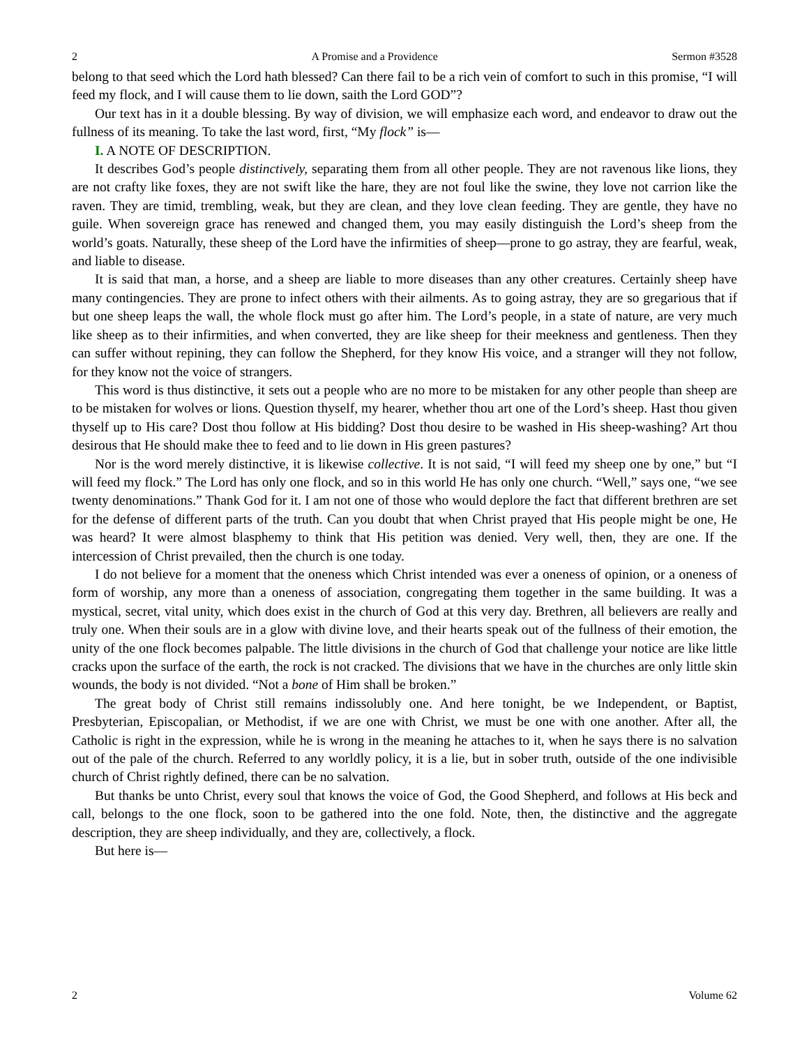2 A Promise and a Providence Sermon #3528
belong to that seed which the Lord hath blessed? Can there fail to be a rich vein of comfort to such in this promise, “I will feed my flock, and I will cause them to lie down, saith the Lord GOD”?
Our text has in it a double blessing. By way of division, we will emphasize each word, and endeavor to draw out the fullness of its meaning. To take the last word, first, “My flock” is—
I. A NOTE OF DESCRIPTION.
It describes God’s people distinctively, separating them from all other people. They are not ravenous like lions, they are not crafty like foxes, they are not swift like the hare, they are not foul like the swine, they love not carrion like the raven. They are timid, trembling, weak, but they are clean, and they love clean feeding. They are gentle, they have no guile. When sovereign grace has renewed and changed them, you may easily distinguish the Lord’s sheep from the world’s goats. Naturally, these sheep of the Lord have the infirmities of sheep—prone to go astray, they are fearful, weak, and liable to disease.
It is said that man, a horse, and a sheep are liable to more diseases than any other creatures. Certainly sheep have many contingencies. They are prone to infect others with their ailments. As to going astray, they are so gregarious that if but one sheep leaps the wall, the whole flock must go after him. The Lord’s people, in a state of nature, are very much like sheep as to their infirmities, and when converted, they are like sheep for their meekness and gentleness. Then they can suffer without repining, they can follow the Shepherd, for they know His voice, and a stranger will they not follow, for they know not the voice of strangers.
This word is thus distinctive, it sets out a people who are no more to be mistaken for any other people than sheep are to be mistaken for wolves or lions. Question thyself, my hearer, whether thou art one of the Lord’s sheep. Hast thou given thyself up to His care? Dost thou follow at His bidding? Dost thou desire to be washed in His sheep-washing? Art thou desirous that He should make thee to feed and to lie down in His green pastures?
Nor is the word merely distinctive, it is likewise collective. It is not said, “I will feed my sheep one by one,” but “I will feed my flock.” The Lord has only one flock, and so in this world He has only one church. “Well,” says one, “we see twenty denominations.” Thank God for it. I am not one of those who would deplore the fact that different brethren are set for the defense of different parts of the truth. Can you doubt that when Christ prayed that His people might be one, He was heard? It were almost blasphemy to think that His petition was denied. Very well, then, they are one. If the intercession of Christ prevailed, then the church is one today.
I do not believe for a moment that the oneness which Christ intended was ever a oneness of opinion, or a oneness of form of worship, any more than a oneness of association, congregating them together in the same building. It was a mystical, secret, vital unity, which does exist in the church of God at this very day. Brethren, all believers are really and truly one. When their souls are in a glow with divine love, and their hearts speak out of the fullness of their emotion, the unity of the one flock becomes palpable. The little divisions in the church of God that challenge your notice are like little cracks upon the surface of the earth, the rock is not cracked. The divisions that we have in the churches are only little skin wounds, the body is not divided. “Not a bone of Him shall be broken.”
The great body of Christ still remains indissolubly one. And here tonight, be we Independent, or Baptist, Presbyterian, Episcopalian, or Methodist, if we are one with Christ, we must be one with one another. After all, the Catholic is right in the expression, while he is wrong in the meaning he attaches to it, when he says there is no salvation out of the pale of the church. Referred to any worldly policy, it is a lie, but in sober truth, outside of the one indivisible church of Christ rightly defined, there can be no salvation.
But thanks be unto Christ, every soul that knows the voice of God, the Good Shepherd, and follows at His beck and call, belongs to the one flock, soon to be gathered into the one fold. Note, then, the distinctive and the aggregate description, they are sheep individually, and they are, collectively, a flock.
But here is—
2 Volume 62